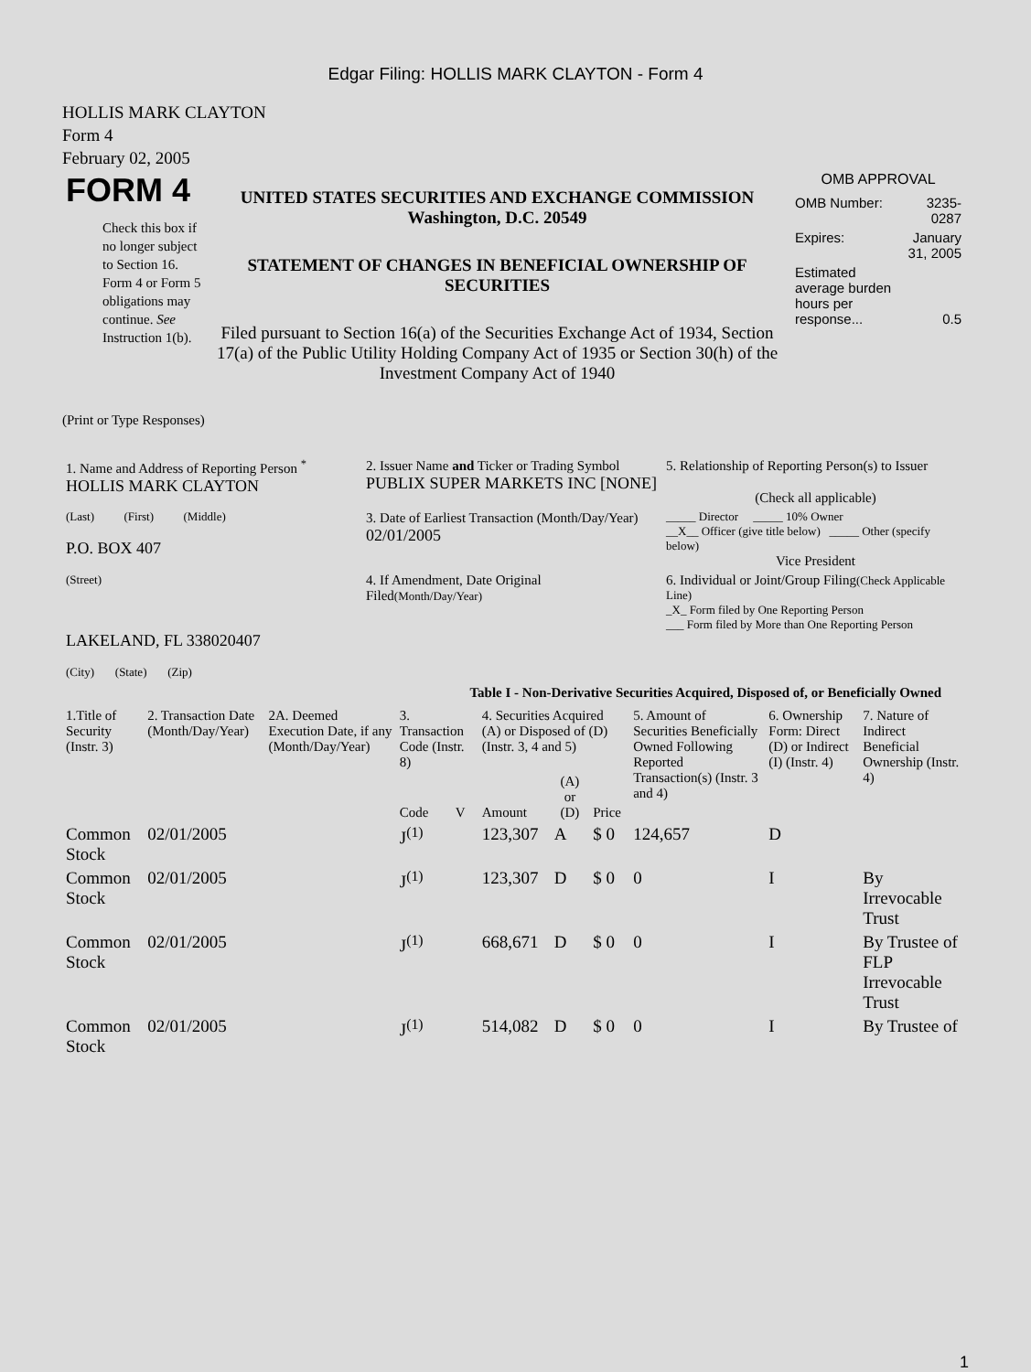Edgar Filing: HOLLIS MARK CLAYTON - Form 4
HOLLIS MARK CLAYTON
Form 4
February 02, 2005
| FORM 4 Check this box if no longer subject to Section 16. Form 4 or Form 5 obligations may continue. See Instruction 1(b). | UNITED STATES SECURITIES AND EXCHANGE COMMISSION Washington, D.C. 20549 STATEMENT OF CHANGES IN BENEFICIAL OWNERSHIP OF SECURITIES Filed pursuant to Section 16(a) of the Securities Exchange Act of 1934, Section 17(a) of the Public Utility Holding Company Act of 1935 or Section 30(h) of the Investment Company Act of 1940 | OMB APPROVAL / OMB Number: / 3235-0287 / / Expires: / January 31, 2005 / / Estimated average burden hours per response... / 0.5 / |
(Print or Type Responses)
| 1. Name and Address of Reporting Person <sup>*</sup> HOLLIS MARK CLAYTON | 2. Issuer Name and Ticker or Trading Symbol PUBLIX SUPER MARKETS INC [NONE] | 5. Relationship of Reporting Person(s) to Issuer (Check all applicable) |
| (Last) (First) (Middle) P.O. BOX 407 | 3. Date of Earliest Transaction (Month/Day/Year) 02/01/2005 | _____ Director _____ 10% Owner __X__ Officer (give title below) _____ Other (specify below) Vice President |
| (Street) LAKELAND, FL 338020407 (City) (State) (Zip) | 4. If Amendment, Date Original Filed (Month/Day/Year) | 6. Individual or Joint/Group Filing (Check Applicable Line) _X_ Form filed by One Reporting Person ___ Form filed by More than One Reporting Person |
Table I - Non-Derivative Securities Acquired, Disposed of, or Beneficially Owned
| 1.Title of Security (Instr. 3) | 2. Transaction Date (Month/Day/Year) | 2A. Deemed Execution Date, if any (Month/Day/Year) | 3. Transaction Code (Instr. 8) | | 4. Securities Acquired (A) or Disposed of (D) (Instr. 3, 4 and 5) | | | 5. Amount of Securities Beneficially Owned Following Reported Transaction(s) (Instr. 3 and 4) | 6. Ownership Form: Direct (D) or Indirect (I) (Instr. 4) | 7. Nature of Indirect Beneficial Ownership (Instr. 4) |
| | | | Code | V | Amount | (A) or (D) | Price | | | |
| Common Stock | 02/01/2005 | | J<sup>(1)</sup> | | 123,307 | A | $ 0 | 124,657 | D | |
| Common Stock | 02/01/2005 | | J<sup>(1)</sup> | | 123,307 | D | $ 0 | 0 | I | By Irrevocable Trust |
| Common Stock | 02/01/2005 | | J<sup>(1)</sup> | | 668,671 | D | $ 0 | 0 | I | By Trustee of FLP Irrevocable Trust |
| Common Stock | 02/01/2005 | | J<sup>(1)</sup> | | 514,082 | D | $ 0 | 0 | I | By Trustee of |
1